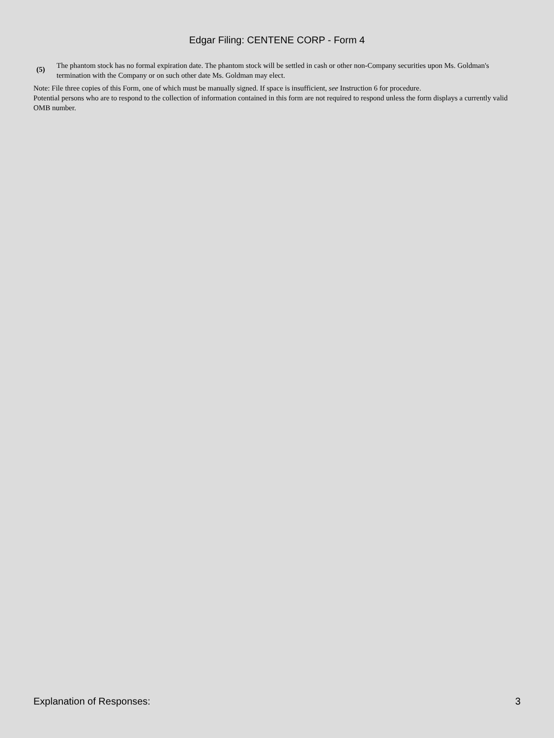Edgar Filing: CENTENE CORP - Form 4
(5)
The phantom stock has no formal expiration date. The phantom stock will be settled in cash or other non-Company securities upon Ms. Goldman's termination with the Company or on such other date Ms. Goldman may elect.
Note: File three copies of this Form, one of which must be manually signed. If space is insufficient, see Instruction 6 for procedure.
Potential persons who are to respond to the collection of information contained in this form are not required to respond unless the form displays a currently valid OMB number.
Explanation of Responses: 3